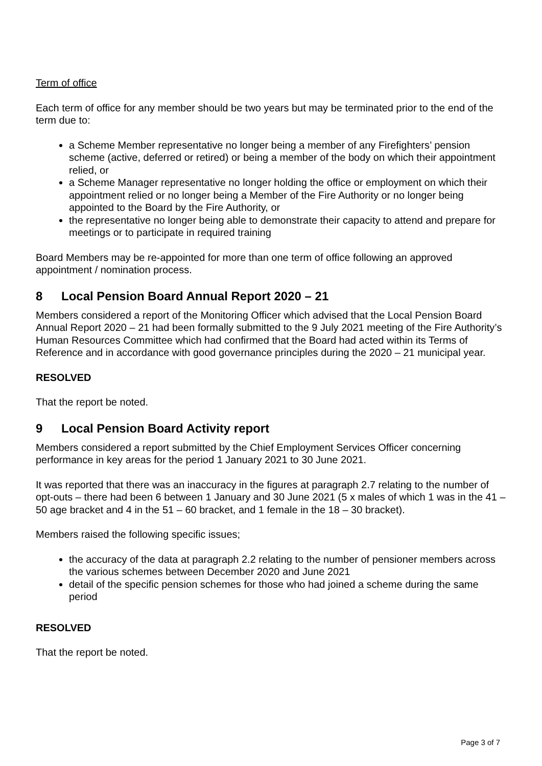Term of office
Each term of office for any member should be two years but may be terminated prior to the end of the term due to:
a Scheme Member representative no longer being a member of any Firefighters’ pension scheme (active, deferred or retired) or being a member of the body on which their appointment relied, or
a Scheme Manager representative no longer holding the office or employment on which their appointment relied or no longer being a Member of the Fire Authority or no longer being appointed to the Board by the Fire Authority, or
the representative no longer being able to demonstrate their capacity to attend and prepare for meetings or to participate in required training
Board Members may be re-appointed for more than one term of office following an approved appointment / nomination process.
8 Local Pension Board Annual Report 2020 – 21
Members considered a report of the Monitoring Officer which advised that the Local Pension Board Annual Report 2020 – 21 had been formally submitted to the 9 July 2021 meeting of the Fire Authority’s Human Resources Committee which had confirmed that the Board had acted within its Terms of Reference and in accordance with good governance principles during the 2020 – 21 municipal year.
RESOLVED
That the report be noted.
9 Local Pension Board Activity report
Members considered a report submitted by the Chief Employment Services Officer concerning performance in key areas for the period 1 January 2021 to 30 June 2021.
It was reported that there was an inaccuracy in the figures at paragraph 2.7 relating to the number of opt-outs – there had been 6 between 1 January and 30 June 2021 (5 x males of which 1 was in the 41 – 50 age bracket and 4 in the 51 – 60 bracket, and 1 female in the 18 – 30 bracket).
Members raised the following specific issues;
the accuracy of the data at paragraph 2.2 relating to the number of pensioner members across the various schemes between December 2020 and June 2021
detail of the specific pension schemes for those who had joined a scheme during the same period
RESOLVED
That the report be noted.
Page 3 of 7